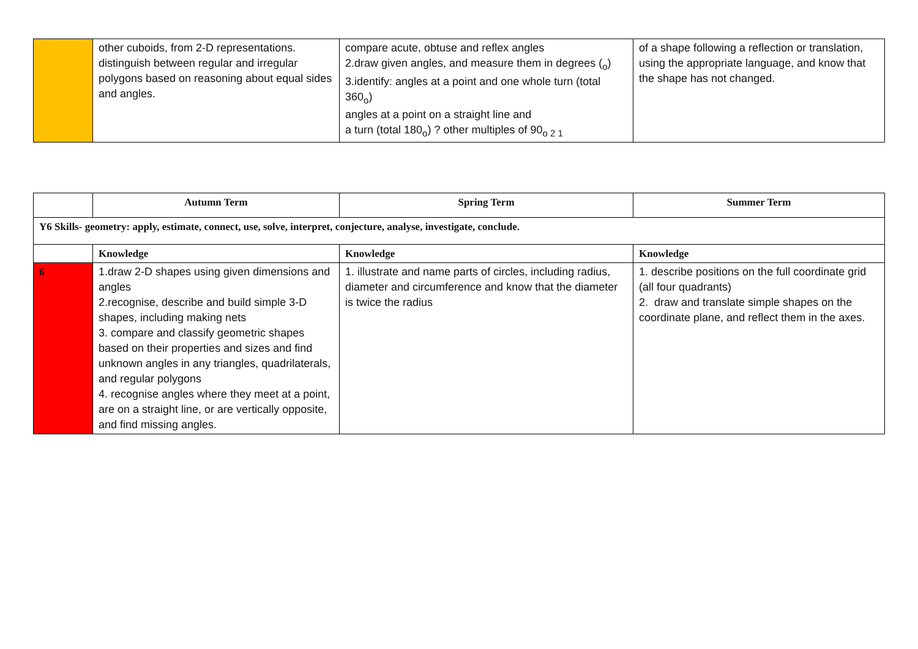| | other cuboids, from 2-D representations. distinguish between regular and irregular polygons based on reasoning about equal sides and angles. | compare acute, obtuse and reflex angles 2.draw given angles, and measure them in degrees (<sub>o</sub>) 3.identify: angles at a point and one whole turn (total 360<sub>o</sub>) angles at a point on a straight line and a turn (total 180<sub>o</sub>) ? other multiples of 90<sub>o 2 1</sub> | of a shape following a reflection or translation, using the appropriate language, and know that the shape has not changed. |
| | Autumn Term | Spring Term | Summer Term |
| Y6 Skills- geometry: apply, estimate, connect, use, solve, interpret, conjecture, analyse, investigate, conclude. | | | |
| | Knowledge | Knowledge | Knowledge |
| 6 | 1.draw 2-D shapes using given dimensions and angles 2.recognise, describe and build simple 3-D shapes, including making nets 3. compare and classify geometric shapes based on their properties and sizes and find unknown angles in any triangles, quadrilaterals, and regular polygons 4. recognise angles where they meet at a point, are on a straight line, or are vertically opposite, and find missing angles. | 1. illustrate and name parts of circles, including radius, diameter and circumference and know that the diameter is twice the radius | 1. describe positions on the full coordinate grid (all four quadrants) 2. draw and translate simple shapes on the coordinate plane, and reflect them in the axes. |